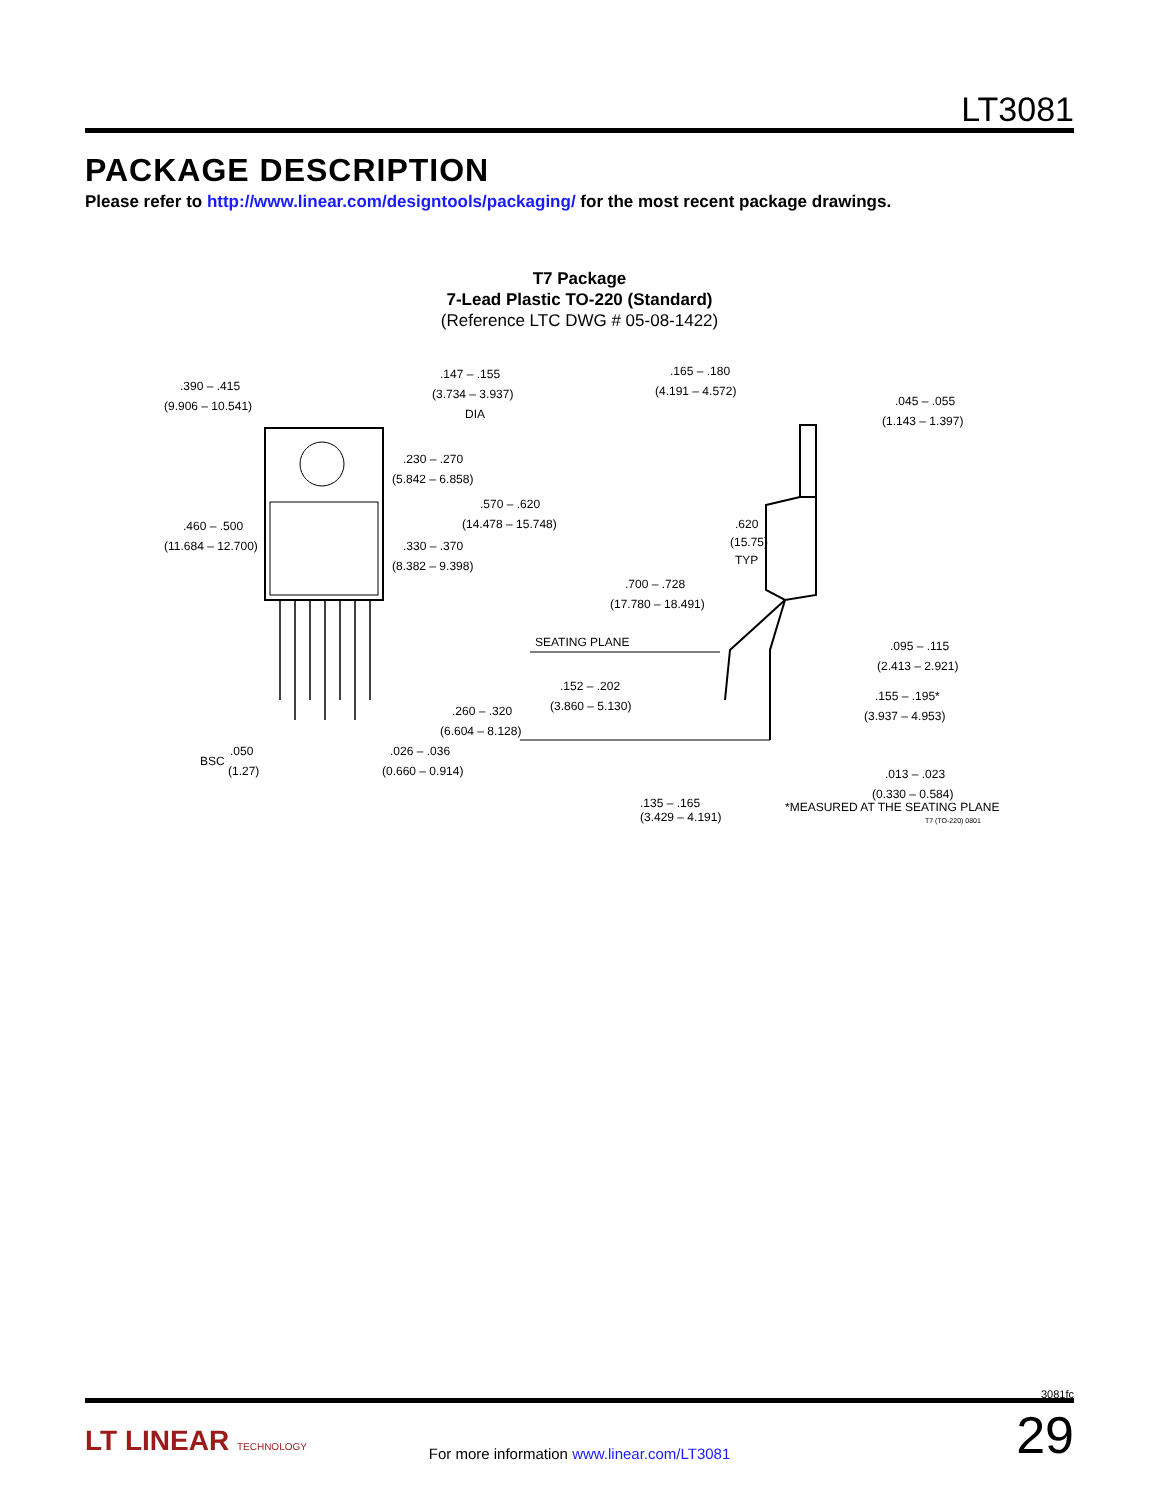LT3081
PACKAGE DESCRIPTION
Please refer to http://www.linear.com/designtools/packaging/ for the most recent package drawings.
T7 Package
7-Lead Plastic TO-220 (Standard)
(Reference LTC DWG # 05-08-1422)
.390 – .415
(9.906 – 10.541)
.147 – .155
(3.734 – 3.937)
DIA
.230 – .270
(5.842 – 6.858)
.570 – .620
(14.478 – 15.748)
.460 – .500
(11.684 – 12.700)
.330 – .370
(8.382 – 9.398)
BSC
.050
(1.27)
.026 – .036
(0.660 – 0.914)
.165 – .180
(4.191 – 4.572)
.045 – .055
(1.143 – 1.397)
.620
(15.75)
TYP
.700 – .728
(17.780 – 18.491)
SEATING PLANE
.095 – .115
(2.413 – 2.921)
.152 – .202
(3.860 – 5.130)
.260 – .320
(6.604 – 8.128)
.155 – .195*
(3.937 – 4.953)
.013 – .023
(0.330 – 0.584)
.135 – .165
(3.429 – 4.191)
*MEASURED AT THE SEATING PLANE
T7 (TO-220) 0801
3081fc
LT LINEAR TECHNOLOGY
For more information www.linear.com/LT3081
29